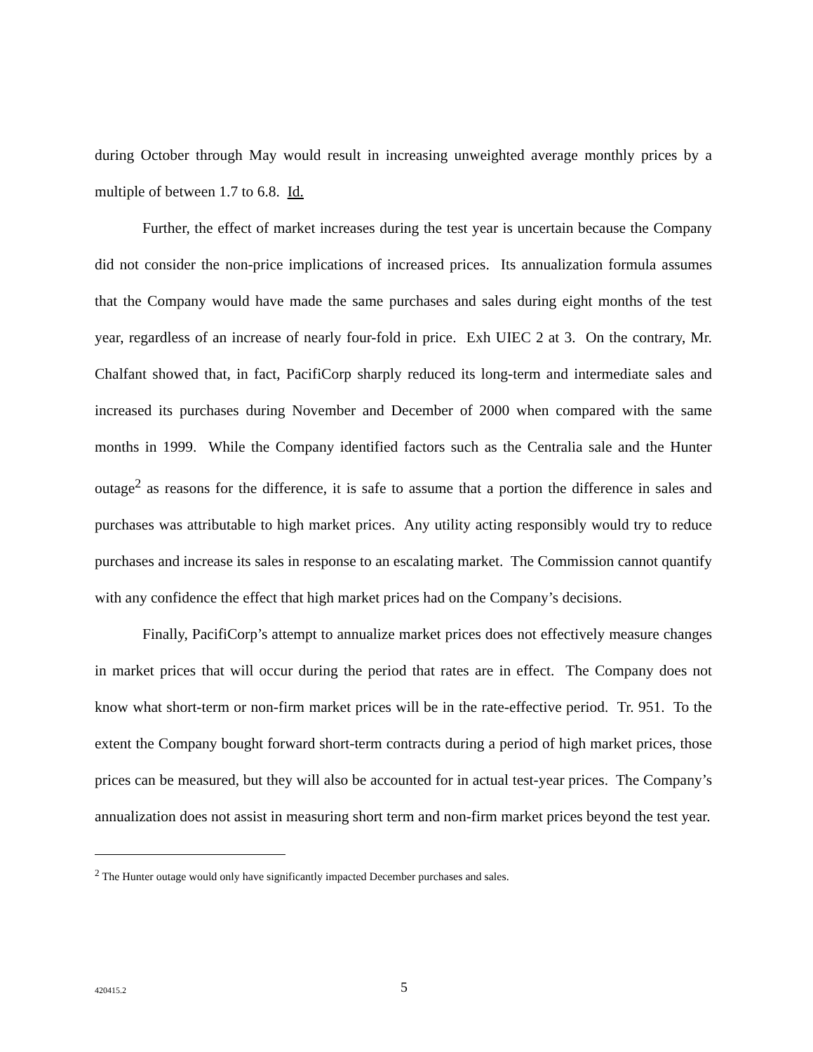during October through May would result in increasing unweighted average monthly prices by a multiple of between 1.7 to 6.8. Id.
Further, the effect of market increases during the test year is uncertain because the Company did not consider the non-price implications of increased prices. Its annualization formula assumes that the Company would have made the same purchases and sales during eight months of the test year, regardless of an increase of nearly four-fold in price. Exh UIEC 2 at 3. On the contrary, Mr. Chalfant showed that, in fact, PacifiCorp sharply reduced its long-term and intermediate sales and increased its purchases during November and December of 2000 when compared with the same months in 1999. While the Company identified factors such as the Centralia sale and the Hunter outage<sup>2</sup> as reasons for the difference, it is safe to assume that a portion the difference in sales and purchases was attributable to high market prices. Any utility acting responsibly would try to reduce purchases and increase its sales in response to an escalating market. The Commission cannot quantify with any confidence the effect that high market prices had on the Company’s decisions.
Finally, PacifiCorp’s attempt to annualize market prices does not effectively measure changes in market prices that will occur during the period that rates are in effect. The Company does not know what short-term or non-firm market prices will be in the rate-effective period. Tr. 951. To the extent the Company bought forward short-term contracts during a period of high market prices, those prices can be measured, but they will also be accounted for in actual test-year prices. The Company’s annualization does not assist in measuring short term and non-firm market prices beyond the test year.
<sup>2</sup> The Hunter outage would only have significantly impacted December purchases and sales.
420415.2 5